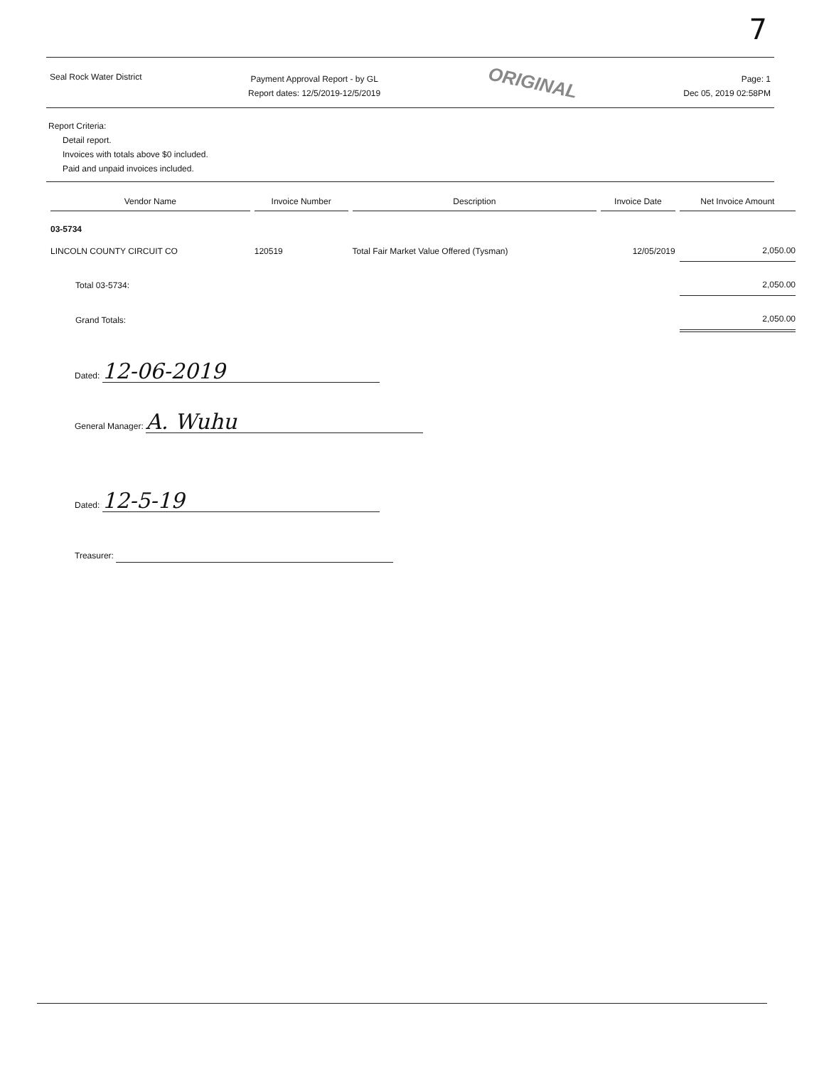7
Seal Rock Water District
Payment Approval Report - by GL
Report dates: 12/5/2019-12/5/2019
ORIGINAL
Page: 1
Dec 05, 2019 02:58PM
Report Criteria:
Detail report.
Invoices with totals above $0 included.
Paid and unpaid invoices included.
| Vendor Name | Invoice Number | Description | Invoice Date | Net Invoice Amount |
| --- | --- | --- | --- | --- |
| 03-5734 | | | | |
| LINCOLN COUNTY CIRCUIT CO | 120519 | Total Fair Market Value Offered (Tysman) | 12/05/2019 | 2,050.00 |
| Total 03-5734: | | | | 2,050.00 |
| Grand Totals: | | | | 2,050.00 |
Dated: 12-06-2019
General Manager: A. Wuhu
Dated: 12-5-19
Treasurer: